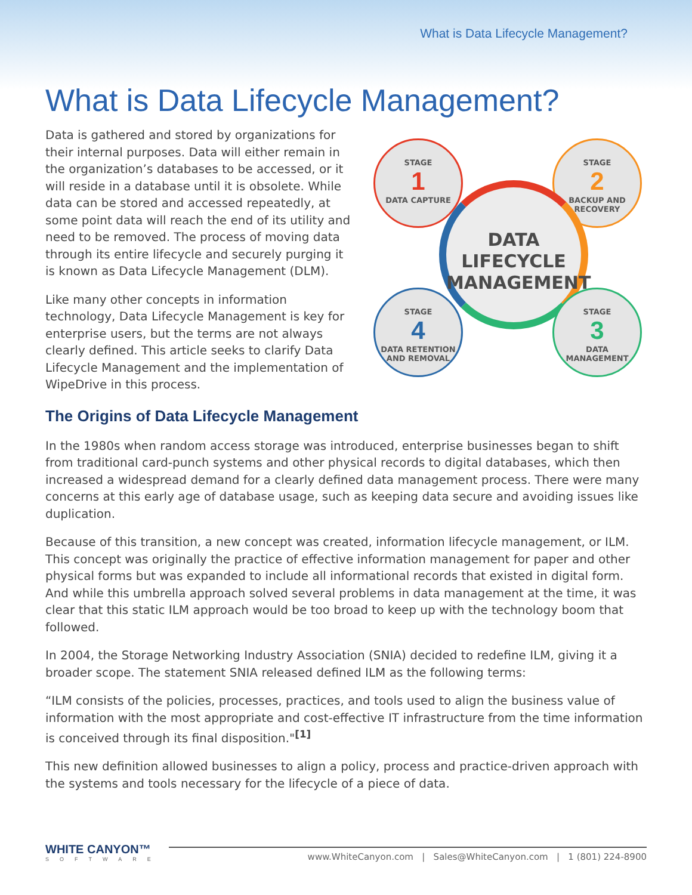What is Data Lifecycle Management?
What is Data Lifecycle Management?
Data is gathered and stored by organizations for their internal purposes. Data will either remain in the organization’s databases to be accessed, or it will reside in a database until it is obsolete. While data can be stored and accessed repeatedly, at some point data will reach the end of its utility and need to be removed. The process of moving data through its entire lifecycle and securely purging it is known as Data Lifecycle Management (DLM).
Like many other concepts in information technology, Data Lifecycle Management is key for enterprise users, but the terms are not always clearly defined. This article seeks to clarify Data Lifecycle Management and the implementation of WipeDrive in this process.
STAGE
1
DATA CAPTURE
STAGE
2
BACKUP AND RECOVERY
DATA
LIFECYCLE
MANAGEMENT
STAGE
4
DATA RETENTION AND REMOVAL
STAGE
3
DATA MANAGEMENT
The Origins of Data Lifecycle Management
In the 1980s when random access storage was introduced, enterprise businesses began to shift from traditional card-punch systems and other physical records to digital databases, which then increased a widespread demand for a clearly defined data management process. There were many concerns at this early age of database usage, such as keeping data secure and avoiding issues like duplication.
Because of this transition, a new concept was created, information lifecycle management, or ILM. This concept was originally the practice of effective information management for paper and other physical forms but was expanded to include all informational records that existed in digital form. And while this umbrella approach solved several problems in data management at the time, it was clear that this static ILM approach would be too broad to keep up with the technology boom that followed.
In 2004, the Storage Networking Industry Association (SNIA) decided to redefine ILM, giving it a broader scope. The statement SNIA released defined ILM as the following terms:
“ILM consists of the policies, processes, practices, and tools used to align the business value of information with the most appropriate and cost-effective IT infrastructure from the time information is conceived through its final disposition."<sup>[1]</sup>
This new definition allowed businesses to align a policy, process and practice-driven approach with the systems and tools necessary for the lifecycle of a piece of data.
WHITE CANYON™
SOFTWARE
www.WhiteCanyon.com | Sales@WhiteCanyon.com | 1 (801) 224-8900